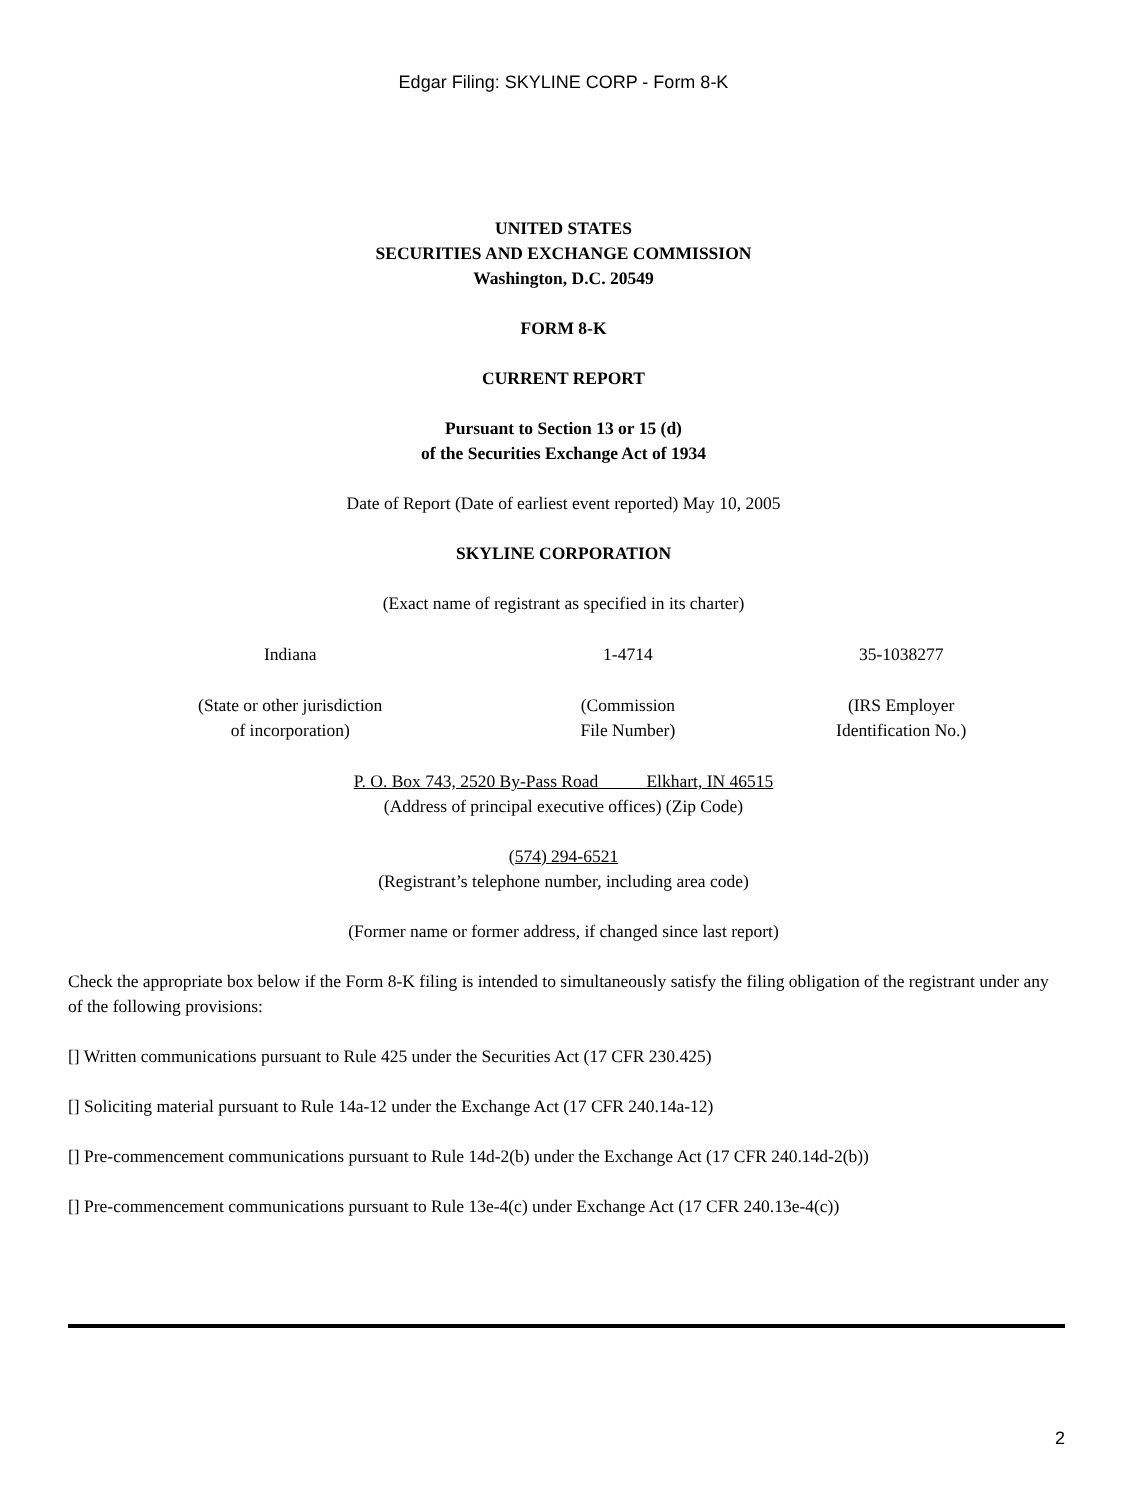Edgar Filing: SKYLINE CORP - Form 8-K
UNITED STATES
SECURITIES AND EXCHANGE COMMISSION
Washington, D.C. 20549
FORM 8-K
CURRENT REPORT
Pursuant to Section 13 or 15 (d)
of the Securities Exchange Act of 1934
Date of Report (Date of earliest event reported) May 10, 2005
SKYLINE CORPORATION
(Exact name of registrant as specified in its charter)
| Indiana | 1-4714 | 35-1038277 |
| (State or other jurisdiction of incorporation) | (Commission File Number) | (IRS Employer Identification No.) |
P. O. Box 743, 2520 By-Pass Road Elkhart, IN 46515
(Address of principal executive offices) (Zip Code)
(574) 294-6521
(Registrant’s telephone number, including area code)
(Former name or former address, if changed since last report)
Check the appropriate box below if the Form 8-K filing is intended to simultaneously satisfy the filing obligation of the registrant under any of the following provisions:
[] Written communications pursuant to Rule 425 under the Securities Act (17 CFR 230.425)
[] Soliciting material pursuant to Rule 14a-12 under the Exchange Act (17 CFR 240.14a-12)
[] Pre-commencement communications pursuant to Rule 14d-2(b) under the Exchange Act (17 CFR 240.14d-2(b))
[] Pre-commencement communications pursuant to Rule 13e-4(c) under Exchange Act (17 CFR 240.13e-4(c))
2